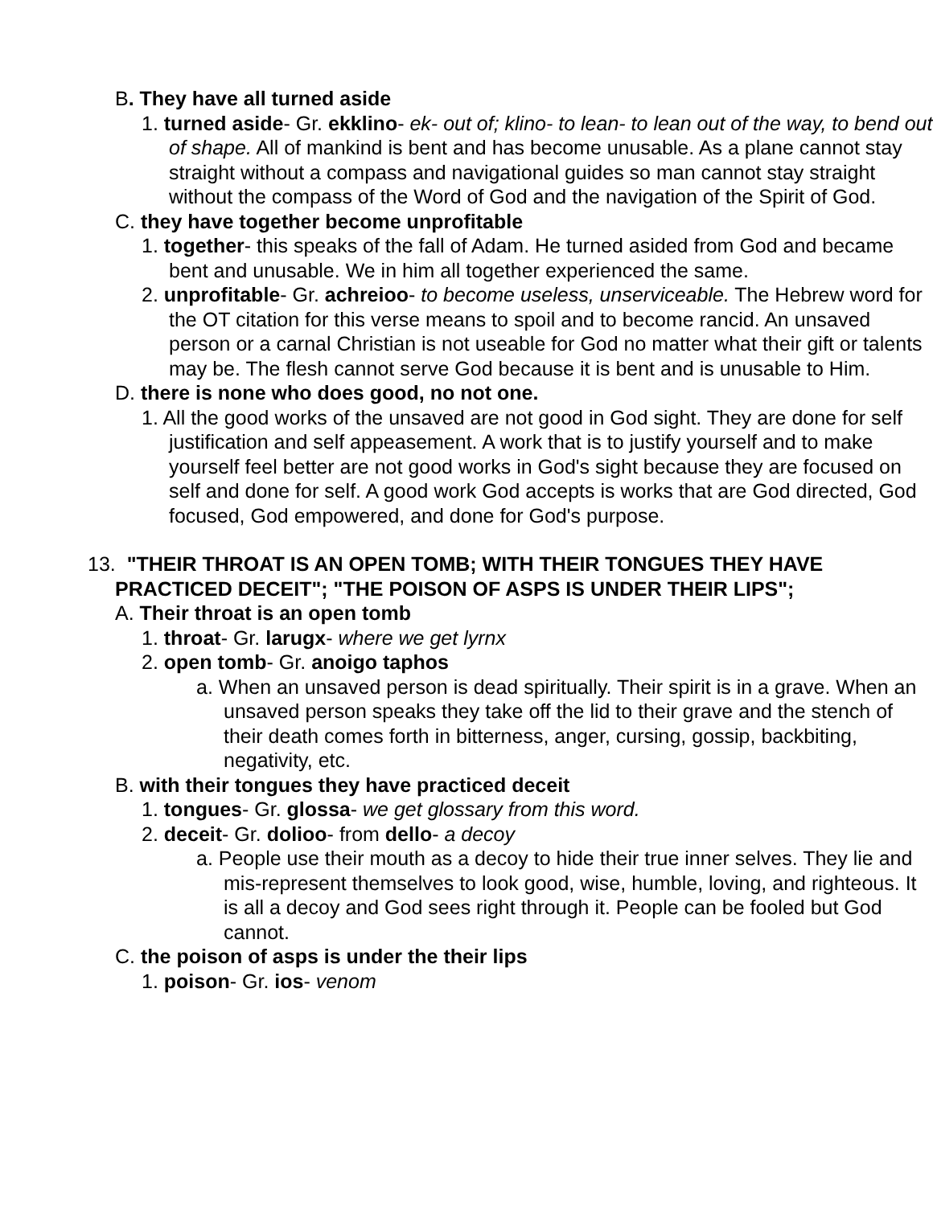B. They have all turned aside
1. turned aside- Gr. ekklino- ek- out of; klino- to lean- to lean out of the way, to bend out of shape. All of mankind is bent and has become unusable. As a plane cannot stay straight without a compass and navigational guides so man cannot stay straight without the compass of the Word of God and the navigation of the Spirit of God.
C. they have together become unprofitable
1. together- this speaks of the fall of Adam. He turned asided from God and became bent and unusable. We in him all together experienced the same.
2. unprofitable- Gr. achreioo- to become useless, unserviceable. The Hebrew word for the OT citation for this verse means to spoil and to become rancid. An unsaved person or a carnal Christian is not useable for God no matter what their gift or talents may be. The flesh cannot serve God because it is bent and is unusable to Him.
D. there is none who does good, no not one.
1. All the good works of the unsaved are not good in God sight. They are done for self justification and self appeasement. A work that is to justify yourself and to make yourself feel better are not good works in God's sight because they are focused on self and done for self. A good work God accepts is works that are God directed, God focused, God empowered, and done for God's purpose.
13. "THEIR THROAT IS AN OPEN TOMB; WITH THEIR TONGUES THEY HAVE PRACTICED DECEIT"; "THE POISON OF ASPS IS UNDER THEIR LIPS";
A. Their throat is an open tomb
1. throat- Gr. larugx- where we get lyrnx
2. open tomb- Gr. anoigo taphos
a. When an unsaved person is dead spiritually. Their spirit is in a grave. When an unsaved person speaks they take off the lid to their grave and the stench of their death comes forth in bitterness, anger, cursing, gossip, backbiting, negativity, etc.
B. with their tongues they have practiced deceit
1. tongues- Gr. glossa- we get glossary from this word.
2. deceit- Gr. dolioo- from dello- a decoy
a. People use their mouth as a decoy to hide their true inner selves. They lie and mis-represent themselves to look good, wise, humble, loving, and righteous. It is all a decoy and God sees right through it. People can be fooled but God cannot.
C. the poison of asps is under the their lips
1. poison- Gr. ios- venom